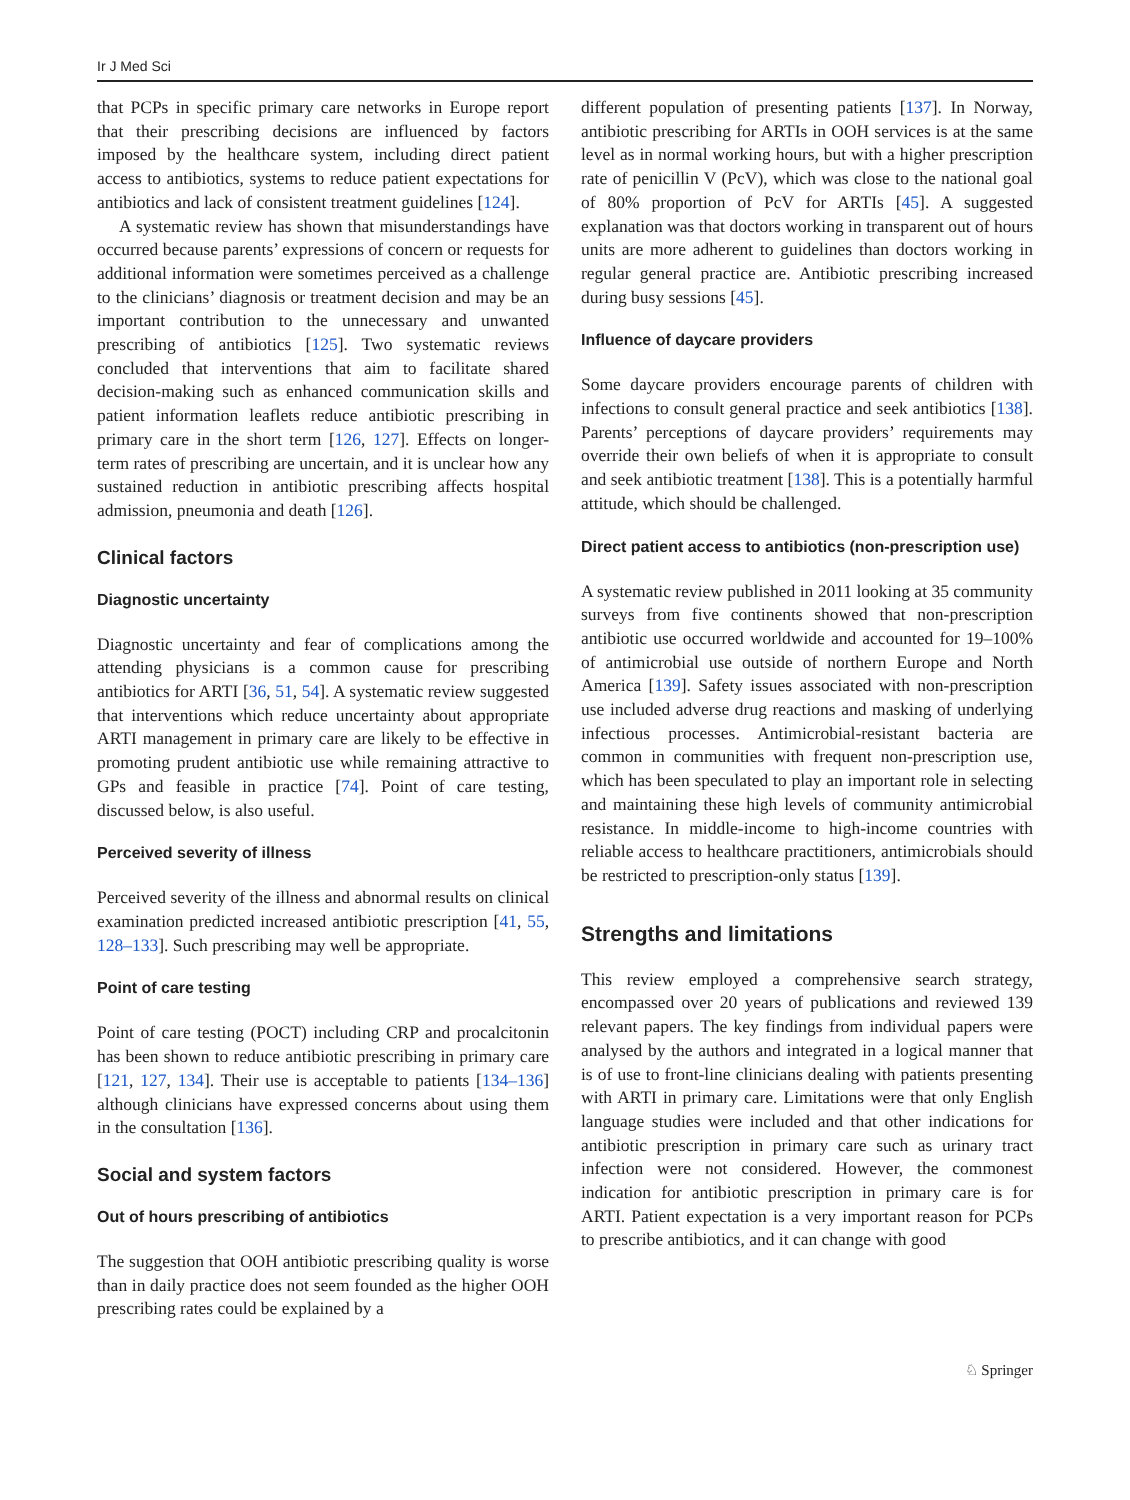Ir J Med Sci
that PCPs in specific primary care networks in Europe report that their prescribing decisions are influenced by factors imposed by the healthcare system, including direct patient access to antibiotics, systems to reduce patient expectations for antibiotics and lack of consistent treatment guidelines [124].
A systematic review has shown that misunderstandings have occurred because parents’ expressions of concern or requests for additional information were sometimes perceived as a challenge to the clinicians’ diagnosis or treatment decision and may be an important contribution to the unnecessary and unwanted prescribing of antibiotics [125]. Two systematic reviews concluded that interventions that aim to facilitate shared decision-making such as enhanced communication skills and patient information leaflets reduce antibiotic prescribing in primary care in the short term [126, 127]. Effects on longer-term rates of prescribing are uncertain, and it is unclear how any sustained reduction in antibiotic prescribing affects hospital admission, pneumonia and death [126].
Clinical factors
Diagnostic uncertainty
Diagnostic uncertainty and fear of complications among the attending physicians is a common cause for prescribing antibiotics for ARTI [36, 51, 54]. A systematic review suggested that interventions which reduce uncertainty about appropriate ARTI management in primary care are likely to be effective in promoting prudent antibiotic use while remaining attractive to GPs and feasible in practice [74]. Point of care testing, discussed below, is also useful.
Perceived severity of illness
Perceived severity of the illness and abnormal results on clinical examination predicted increased antibiotic prescription [41, 55, 128–133]. Such prescribing may well be appropriate.
Point of care testing
Point of care testing (POCT) including CRP and procalcitonin has been shown to reduce antibiotic prescribing in primary care [121, 127, 134]. Their use is acceptable to patients [134–136] although clinicians have expressed concerns about using them in the consultation [136].
Social and system factors
Out of hours prescribing of antibiotics
The suggestion that OOH antibiotic prescribing quality is worse than in daily practice does not seem founded as the higher OOH prescribing rates could be explained by a
different population of presenting patients [137]. In Norway, antibiotic prescribing for ARTIs in OOH services is at the same level as in normal working hours, but with a higher prescription rate of penicillin V (PcV), which was close to the national goal of 80% proportion of PcV for ARTIs [45]. A suggested explanation was that doctors working in transparent out of hours units are more adherent to guidelines than doctors working in regular general practice are. Antibiotic prescribing increased during busy sessions [45].
Influence of daycare providers
Some daycare providers encourage parents of children with infections to consult general practice and seek antibiotics [138]. Parents’ perceptions of daycare providers’ requirements may override their own beliefs of when it is appropriate to consult and seek antibiotic treatment [138]. This is a potentially harmful attitude, which should be challenged.
Direct patient access to antibiotics (non-prescription use)
A systematic review published in 2011 looking at 35 community surveys from five continents showed that non-prescription antibiotic use occurred worldwide and accounted for 19–100% of antimicrobial use outside of northern Europe and North America [139]. Safety issues associated with non-prescription use included adverse drug reactions and masking of underlying infectious processes. Antimicrobial-resistant bacteria are common in communities with frequent non-prescription use, which has been speculated to play an important role in selecting and maintaining these high levels of community antimicrobial resistance. In middle-income to high-income countries with reliable access to healthcare practitioners, antimicrobials should be restricted to prescription-only status [139].
Strengths and limitations
This review employed a comprehensive search strategy, encompassed over 20 years of publications and reviewed 139 relevant papers. The key findings from individual papers were analysed by the authors and integrated in a logical manner that is of use to front-line clinicians dealing with patients presenting with ARTI in primary care. Limitations were that only English language studies were included and that other indications for antibiotic prescription in primary care such as urinary tract infection were not considered. However, the commonest indication for antibiotic prescription in primary care is for ARTI. Patient expectation is a very important reason for PCPs to prescribe antibiotics, and it can change with good
♘ Springer